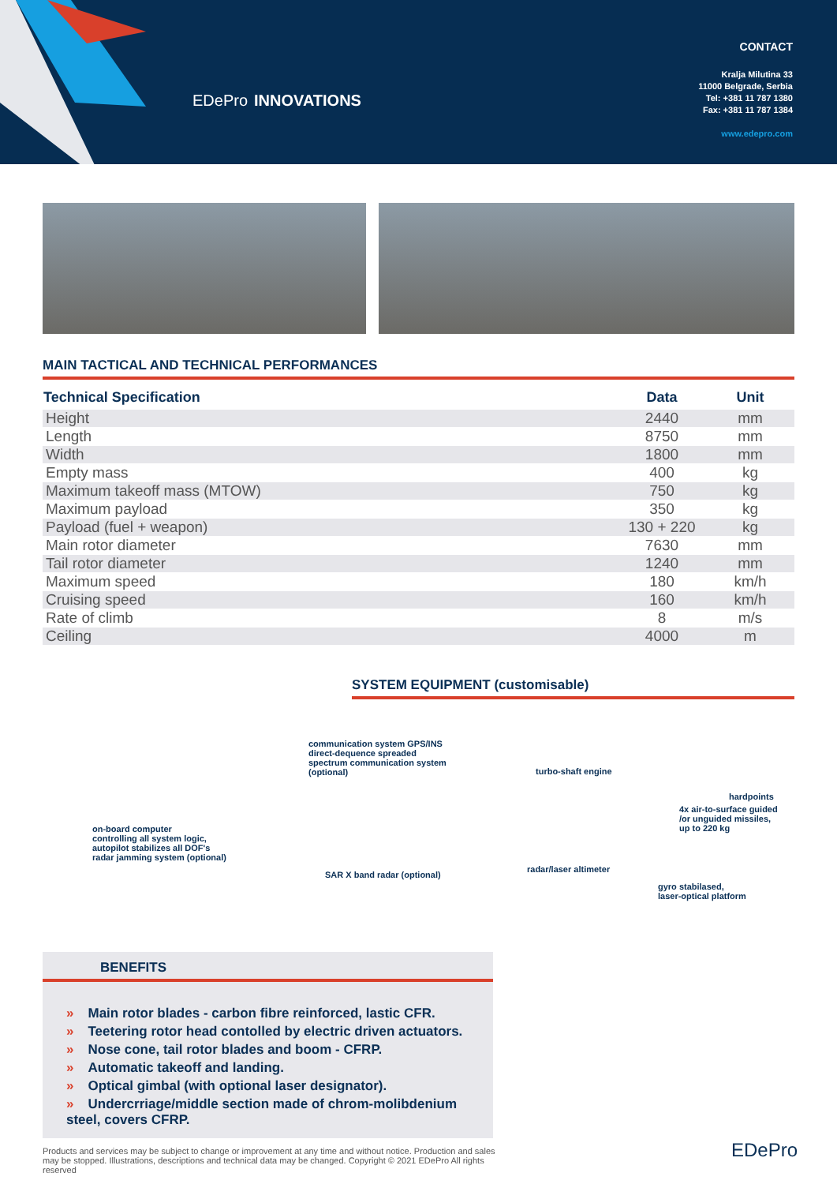EDePro INNOVATIONS
CONTACT
Kralja Milutina 33
11000 Belgrade, Serbia
Tel: +381 11 787 1380
Fax: +381 11 787 1384
www.edepro.com
MAIN TACTICAL AND TECHNICAL PERFORMANCES
| Technical Specification | Data | Unit |
| --- | --- | --- |
| Height | 2440 | mm |
| Length | 8750 | mm |
| Width | 1800 | mm |
| Empty mass | 400 | kg |
| Maximum takeoff mass (MTOW) | 750 | kg |
| Maximum payload | 350 | kg |
| Payload (fuel + weapon) | 130 + 220 | kg |
| Main rotor diameter | 7630 | mm |
| Tail rotor diameter | 1240 | mm |
| Maximum speed | 180 | km/h |
| Cruising speed | 160 | km/h |
| Rate of climb | 8 | m/s |
| Ceiling | 4000 | m |
SYSTEM EQUIPMENT (customisable)
communication system GPS/INS
direct-dequence spreaded
spectrum communication system
(optional)
on-board computer
controlling all system logic,
autopilot stabilizes all DOF's
radar jamming system (optional)
SAR X band radar (optional)
turbo-shaft engine
hardpoints
4x air-to-surface guided
/or unguided missiles,
up to 220 kg
radar/laser altimeter
gyro stabilased,
laser-optical platform
BENEFITS
» Main rotor blades - carbon fibre reinforced, lastic CFR.
» Teetering rotor head contolled by electric driven actuators.
» Nose cone, tail rotor blades and boom - CFRP.
» Automatic takeoff and landing.
» Optical gimbal (with optional laser designator).
» Undercrriage/middle section made of chrom-molibdenium steel, covers CFRP.
Products and services may be subject to change or improvement at any time and without notice. Production and sales may be stopped. Illustrations, descriptions and technical data may be changed. Copyright © 2021 EDePro All rights reserved
EDePro